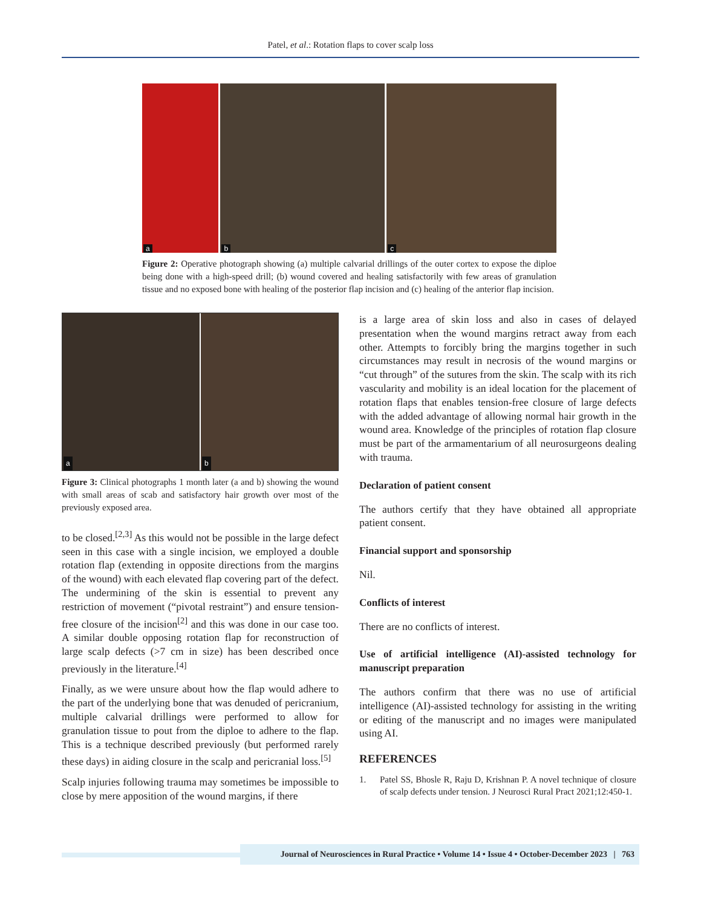Patel, et al.: Rotation flaps to cover scalp loss
a
b
c
Figure 2: Operative photograph showing (a) multiple calvarial drillings of the outer cortex to expose the diploe being done with a high-speed drill; (b) wound covered and healing satisfactorily with few areas of granulation tissue and no exposed bone with healing of the posterior flap incision and (c) healing of the anterior flap incision.
a
b
Figure 3: Clinical photographs 1 month later (a and b) showing the wound with small areas of scab and satisfactory hair growth over most of the previously exposed area.
to be closed.<sup>[2,3]</sup> As this would not be possible in the large defect seen in this case with a single incision, we employed a double rotation flap (extending in opposite directions from the margins of the wound) with each elevated flap covering part of the defect. The undermining of the skin is essential to prevent any restriction of movement (“pivotal restraint”) and ensure tension-free closure of the incision<sup>[2]</sup> and this was done in our case too. A similar double opposing rotation flap for reconstruction of large scalp defects (>7 cm in size) has been described once previously in the literature.<sup>[4]</sup>
Finally, as we were unsure about how the flap would adhere to the part of the underlying bone that was denuded of pericranium, multiple calvarial drillings were performed to allow for granulation tissue to pout from the diploe to adhere to the flap. This is a technique described previously (but performed rarely these days) in aiding closure in the scalp and pericranial loss.<sup>[5]</sup>
Scalp injuries following trauma may sometimes be impossible to close by mere apposition of the wound margins, if there
is a large area of skin loss and also in cases of delayed presentation when the wound margins retract away from each other. Attempts to forcibly bring the margins together in such circumstances may result in necrosis of the wound margins or “cut through” of the sutures from the skin. The scalp with its rich vascularity and mobility is an ideal location for the placement of rotation flaps that enables tension-free closure of large defects with the added advantage of allowing normal hair growth in the wound area. Knowledge of the principles of rotation flap closure must be part of the armamentarium of all neurosurgeons dealing with trauma.
Declaration of patient consent
The authors certify that they have obtained all appropriate patient consent.
Financial support and sponsorship
Nil.
Conflicts of interest
There are no conflicts of interest.
Use of artificial intelligence (AI)-assisted technology for manuscript preparation
The authors confirm that there was no use of artificial intelligence (AI)-assisted technology for assisting in the writing or editing of the manuscript and no images were manipulated using AI.
REFERENCES
1. Patel SS, Bhosle R, Raju D, Krishnan P. A novel technique of closure of scalp defects under tension. J Neurosci Rural Pract 2021;12:450-1.
Journal of Neurosciences in Rural Practice • Volume 14 • Issue 4 • October-December 2023 | 763